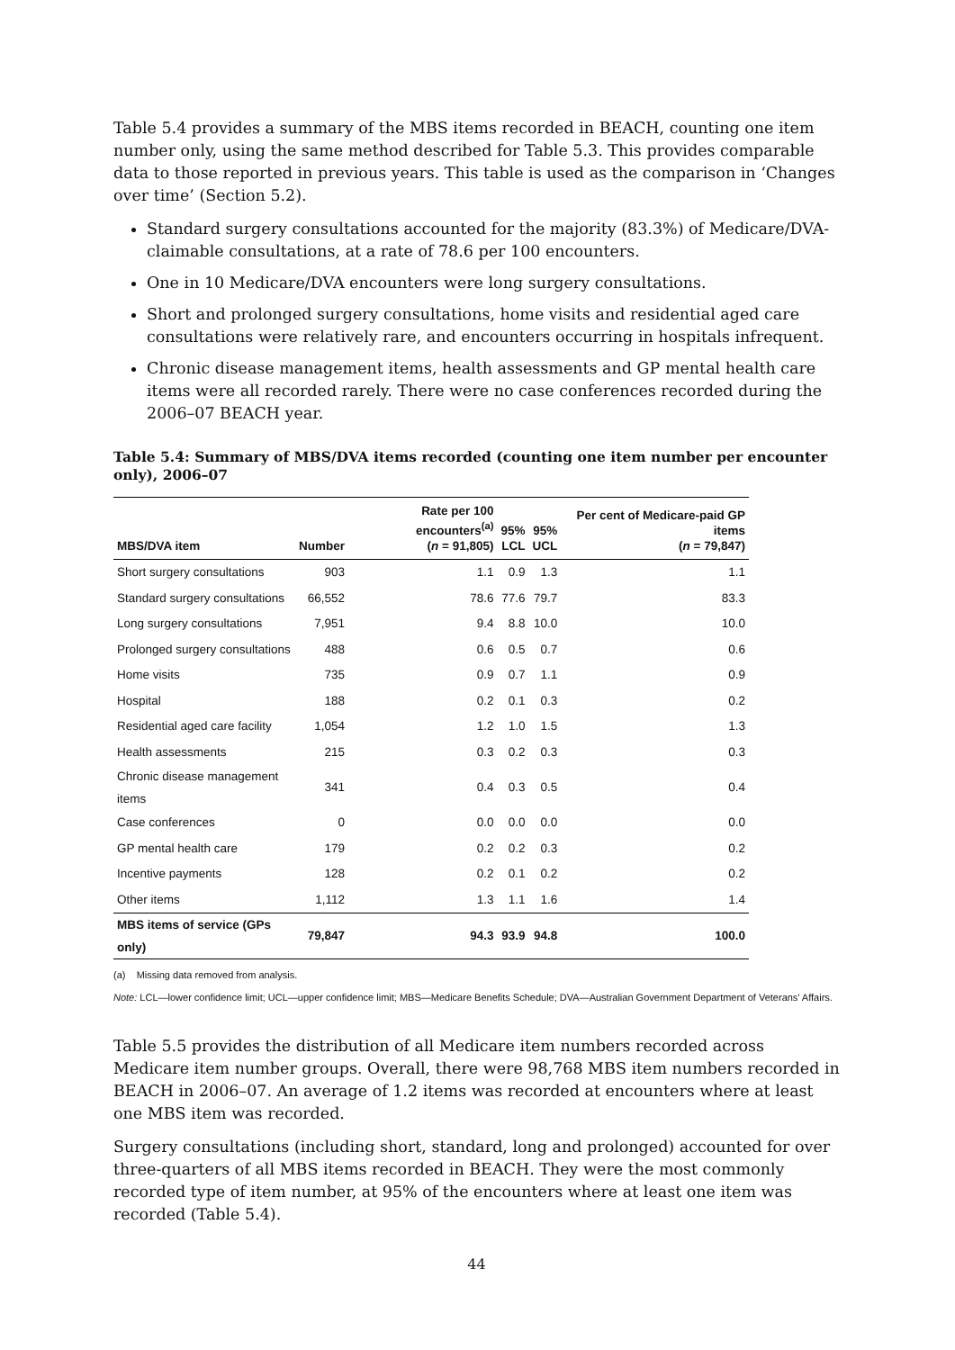Table 5.4 provides a summary of the MBS items recorded in BEACH, counting one item number only, using the same method described for Table 5.3. This provides comparable data to those reported in previous years. This table is used as the comparison in ‘Changes over time’ (Section 5.2).
Standard surgery consultations accounted for the majority (83.3%) of Medicare/DVA-claimable consultations, at a rate of 78.6 per 100 encounters.
One in 10 Medicare/DVA encounters were long surgery consultations.
Short and prolonged surgery consultations, home visits and residential aged care consultations were relatively rare, and encounters occurring in hospitals infrequent.
Chronic disease management items, health assessments and GP mental health care items were all recorded rarely. There were no case conferences recorded during the 2006–07 BEACH year.
Table 5.4: Summary of MBS/DVA items recorded (counting one item number per encounter only), 2006–07
| MBS/DVA item | Number | Rate per 100 encounters<sup>(a)</sup> ( n = 91,805) | 95% LCL | 95% UCL | Per cent of Medicare-paid GP items ( n = 79,847) |
| --- | --- | --- | --- | --- | --- |
| Short surgery consultations | 903 | 1.1 | 0.9 | 1.3 | 1.1 |
| Standard surgery consultations | 66,552 | 78.6 | 77.6 | 79.7 | 83.3 |
| Long surgery consultations | 7,951 | 9.4 | 8.8 | 10.0 | 10.0 |
| Prolonged surgery consultations | 488 | 0.6 | 0.5 | 0.7 | 0.6 |
| Home visits | 735 | 0.9 | 0.7 | 1.1 | 0.9 |
| Hospital | 188 | 0.2 | 0.1 | 0.3 | 0.2 |
| Residential aged care facility | 1,054 | 1.2 | 1.0 | 1.5 | 1.3 |
| Health assessments | 215 | 0.3 | 0.2 | 0.3 | 0.3 |
| Chronic disease management items | 341 | 0.4 | 0.3 | 0.5 | 0.4 |
| Case conferences | 0 | 0.0 | 0.0 | 0.0 | 0.0 |
| GP mental health care | 179 | 0.2 | 0.2 | 0.3 | 0.2 |
| Incentive payments | 128 | 0.2 | 0.1 | 0.2 | 0.2 |
| Other items | 1,112 | 1.3 | 1.1 | 1.6 | 1.4 |
| MBS items of service (GPs only) | 79,847 | 94.3 | 93.9 | 94.8 | 100.0 |
(a) Missing data removed from analysis.
Note: LCL—lower confidence limit; UCL—upper confidence limit; MBS—Medicare Benefits Schedule; DVA—Australian Government Department of Veterans’ Affairs.
Table 5.5 provides the distribution of all Medicare item numbers recorded across Medicare item number groups. Overall, there were 98,768 MBS item numbers recorded in BEACH in 2006–07. An average of 1.2 items was recorded at encounters where at least one MBS item was recorded.
Surgery consultations (including short, standard, long and prolonged) accounted for over three-quarters of all MBS items recorded in BEACH. They were the most commonly recorded type of item number, at 95% of the encounters where at least one item was recorded (Table 5.4).
44